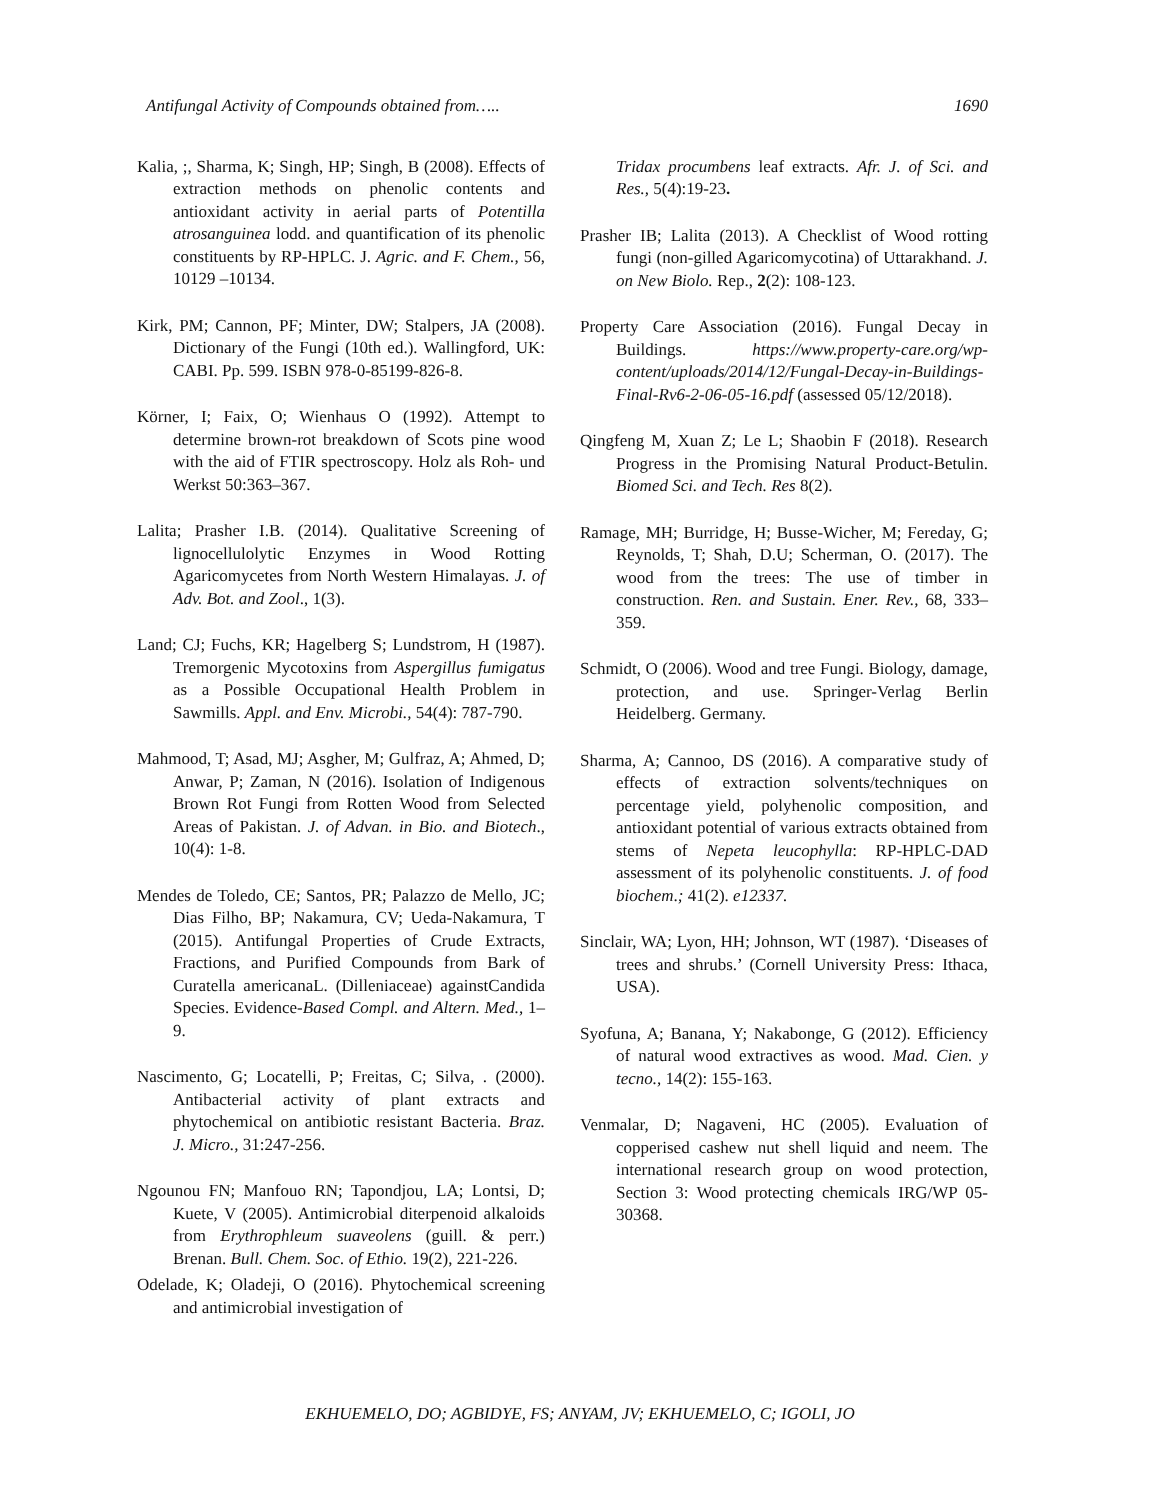Antifungal Activity of Compounds obtained from….. 1690
Kalia, ;, Sharma, K; Singh, HP; Singh, B (2008). Effects of extraction methods on phenolic contents and antioxidant activity in aerial parts of Potentilla atrosanguinea lodd. and quantification of its phenolic constituents by RP-HPLC. J. Agric. and F. Chem., 56, 10129 –10134.
Kirk, PM; Cannon, PF; Minter, DW; Stalpers, JA (2008). Dictionary of the Fungi (10th ed.). Wallingford, UK: CABI. Pp. 599. ISBN 978-0-85199-826-8.
Körner, I; Faix, O; Wienhaus O (1992). Attempt to determine brown-rot breakdown of Scots pine wood with the aid of FTIR spectroscopy. Holz als Roh- und Werkst 50:363–367.
Lalita; Prasher I.B. (2014). Qualitative Screening of lignocellulolytic Enzymes in Wood Rotting Agaricomycetes from North Western Himalayas. J. of Adv. Bot. and Zool., 1(3).
Land; CJ; Fuchs, KR; Hagelberg S; Lundstrom, H (1987). Tremorgenic Mycotoxins from Aspergillus fumigatus as a Possible Occupational Health Problem in Sawmills. Appl. and Env. Microbi., 54(4): 787-790.
Mahmood, T; Asad, MJ; Asgher, M; Gulfraz, A; Ahmed, D; Anwar, P; Zaman, N (2016). Isolation of Indigenous Brown Rot Fungi from Rotten Wood from Selected Areas of Pakistan. J. of Advan. in Bio. and Biotech., 10(4): 1-8.
Mendes de Toledo, CE; Santos, PR; Palazzo de Mello, JC; Dias Filho, BP; Nakamura, CV; Ueda-Nakamura, T (2015). Antifungal Properties of Crude Extracts, Fractions, and Purified Compounds from Bark of Curatella americanaL. (Dilleniaceae) againstCandida Species. Evidence-Based Compl. and Altern. Med., 1–9.
Nascimento, G; Locatelli, P; Freitas, C; Silva, . (2000). Antibacterial activity of plant extracts and phytochemical on antibiotic resistant Bacteria. Braz. J. Micro., 31:247-256.
Ngounou FN; Manfouo RN; Tapondjou, LA; Lontsi, D; Kuete, V (2005). Antimicrobial diterpenoid alkaloids from Erythrophleum suaveolens (guill. & perr.) Brenan. Bull. Chem. Soc. of Ethio. 19(2), 221-226.
Odelade, K; Oladeji, O (2016). Phytochemical screening and antimicrobial investigation of
Tridax procumbens leaf extracts. Afr. J. of Sci. and Res., 5(4):19-23.
Prasher IB; Lalita (2013). A Checklist of Wood rotting fungi (non-gilled Agaricomycotina) of Uttarakhand. J. on New Biolo. Rep., 2(2): 108-123.
Property Care Association (2016). Fungal Decay in Buildings. https://www.property-care.org/wp-content/uploads/2014/12/Fungal-Decay-in-Buildings-Final-Rv6-2-06-05-16.pdf (assessed 05/12/2018).
Qingfeng M, Xuan Z; Le L; Shaobin F (2018). Research Progress in the Promising Natural Product-Betulin. Biomed Sci. and Tech. Res 8(2).
Ramage, MH; Burridge, H; Busse-Wicher, M; Fereday, G; Reynolds, T; Shah, D.U; Scherman, O. (2017). The wood from the trees: The use of timber in construction. Ren. and Sustain. Ener. Rev., 68, 333–359.
Schmidt, O (2006). Wood and tree Fungi. Biology, damage, protection, and use. Springer-Verlag Berlin Heidelberg. Germany.
Sharma, A; Cannoo, DS (2016). A comparative study of effects of extraction solvents/techniques on percentage yield, polyhenolic composition, and antioxidant potential of various extracts obtained from stems of Nepeta leucophylla: RP-HPLC-DAD assessment of its polyhenolic constituents. J. of food biochem.; 41(2). e12337.
Sinclair, WA; Lyon, HH; Johnson, WT (1987). ‘Diseases of trees and shrubs.’ (Cornell University Press: Ithaca, USA).
Syofuna, A; Banana, Y; Nakabonge, G (2012). Efficiency of natural wood extractives as wood. Mad. Cien. y tecno., 14(2): 155-163.
Venmalar, D; Nagaveni, HC (2005). Evaluation of copperised cashew nut shell liquid and neem. The international research group on wood protection, Section 3: Wood protecting chemicals IRG/WP 05-30368.
EKHUEMELO, DO; AGBIDYE, FS; ANYAM, JV; EKHUEMELO, C; IGOLI, JO